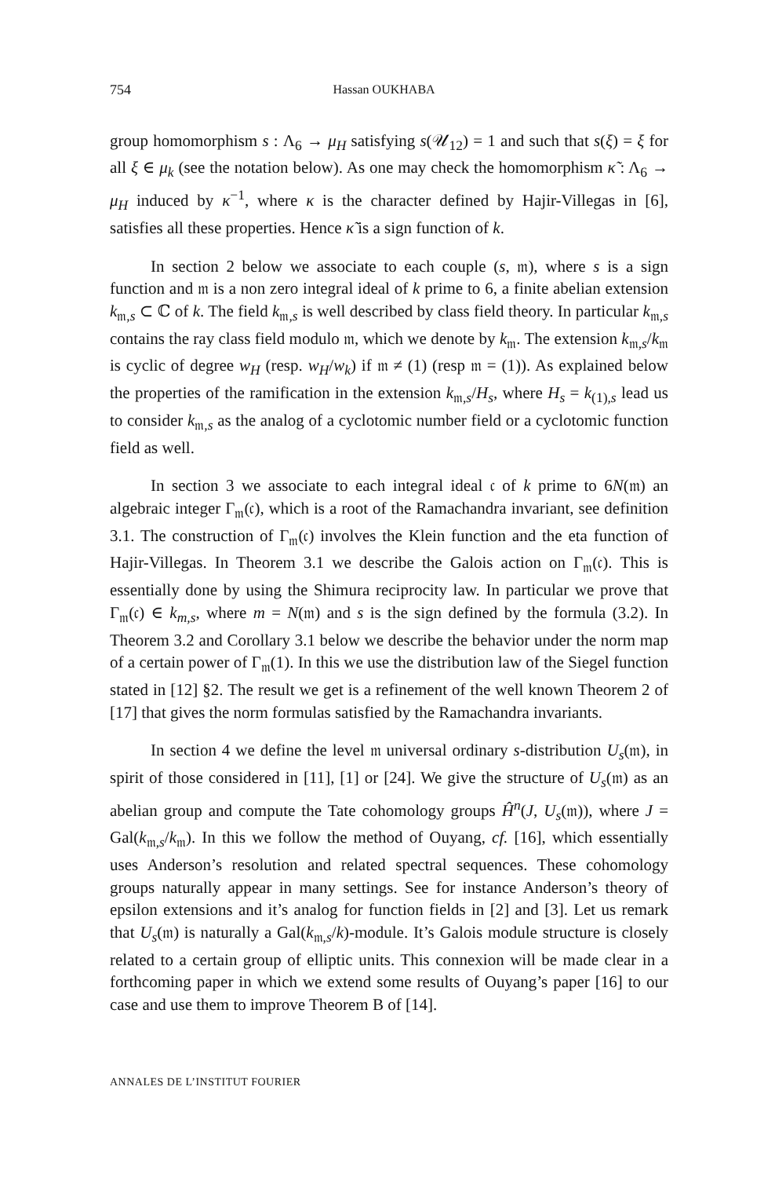754 Hassan OUKHABA
group homomorphism s : Λ<sub>6</sub> → μ<sub>H</sub> satisfying s(𝒰<sub>12</sub>) = 1 and such that s(ξ) = ξ for all ξ ∈ μ<sub>k</sub> (see the notation below). As one may check the homomorphism κ̃ : Λ<sub>6</sub> → μ<sub>H</sub> induced by κ<sup>−1</sup>, where κ is the character defined by Hajir-Villegas in [6], satisfies all these properties. Hence κ̃ is a sign function of k.
In section 2 below we associate to each couple (s, 𝔪), where s is a sign function and 𝔪 is a non zero integral ideal of k prime to 6, a finite abelian extension k<sub>𝔪,s</sub> ⊂ ℂ of k. The field k<sub>𝔪,s</sub> is well described by class field theory. In particular k<sub>𝔪,s</sub> contains the ray class field modulo 𝔪, which we denote by k<sub>𝔪</sub>. The extension k<sub>𝔪,s</sub>/k<sub>𝔪</sub> is cyclic of degree w<sub>H</sub> (resp. w<sub>H</sub>/w<sub>k</sub>) if 𝔪 ≠ (1) (resp 𝔪 = (1)). As explained below the properties of the ramification in the extension k<sub>𝔪,s</sub>/H<sub>s</sub>, where H<sub>s</sub> = k<sub>(1),s</sub> lead us to consider k<sub>𝔪,s</sub> as the analog of a cyclotomic number field or a cyclotomic function field as well.
In section 3 we associate to each integral ideal 𝔠 of k prime to 6N(𝔪) an algebraic integer Γ<sub>𝔪</sub>(𝔠), which is a root of the Ramachandra invariant, see definition 3.1. The construction of Γ<sub>𝔪</sub>(𝔠) involves the Klein function and the eta function of Hajir-Villegas. In Theorem 3.1 we describe the Galois action on Γ<sub>𝔪</sub>(𝔠). This is essentially done by using the Shimura reciprocity law. In particular we prove that Γ<sub>𝔪</sub>(𝔠) ∈ k<sub>m,s</sub>, where m = N(𝔪) and s is the sign defined by the formula (3.2). In Theorem 3.2 and Corollary 3.1 below we describe the behavior under the norm map of a certain power of Γ<sub>𝔪</sub>(1). In this we use the distribution law of the Siegel function stated in [12] §2. The result we get is a refinement of the well known Theorem 2 of [17] that gives the norm formulas satisfied by the Ramachandra invariants.
In section 4 we define the level 𝔪 universal ordinary s-distribution U<sub>s</sub>(𝔪), in spirit of those considered in [11], [1] or [24]. We give the structure of U<sub>s</sub>(𝔪) as an abelian group and compute the Tate cohomology groups Ĥ<sup>n</sup>(J, U<sub>s</sub>(𝔪)), where J = Gal(k<sub>𝔪,s</sub>/k<sub>𝔪</sub>). In this we follow the method of Ouyang, cf. [16], which essentially uses Anderson’s resolution and related spectral sequences. These cohomology groups naturally appear in many settings. See for instance Anderson’s theory of epsilon extensions and it’s analog for function fields in [2] and [3]. Let us remark that U<sub>s</sub>(𝔪) is naturally a Gal(k<sub>𝔪,s</sub>/k)-module. It’s Galois module structure is closely related to a certain group of elliptic units. This connexion will be made clear in a forthcoming paper in which we extend some results of Ouyang’s paper [16] to our case and use them to improve Theorem B of [14].
ANNALES DE L’INSTITUT FOURIER